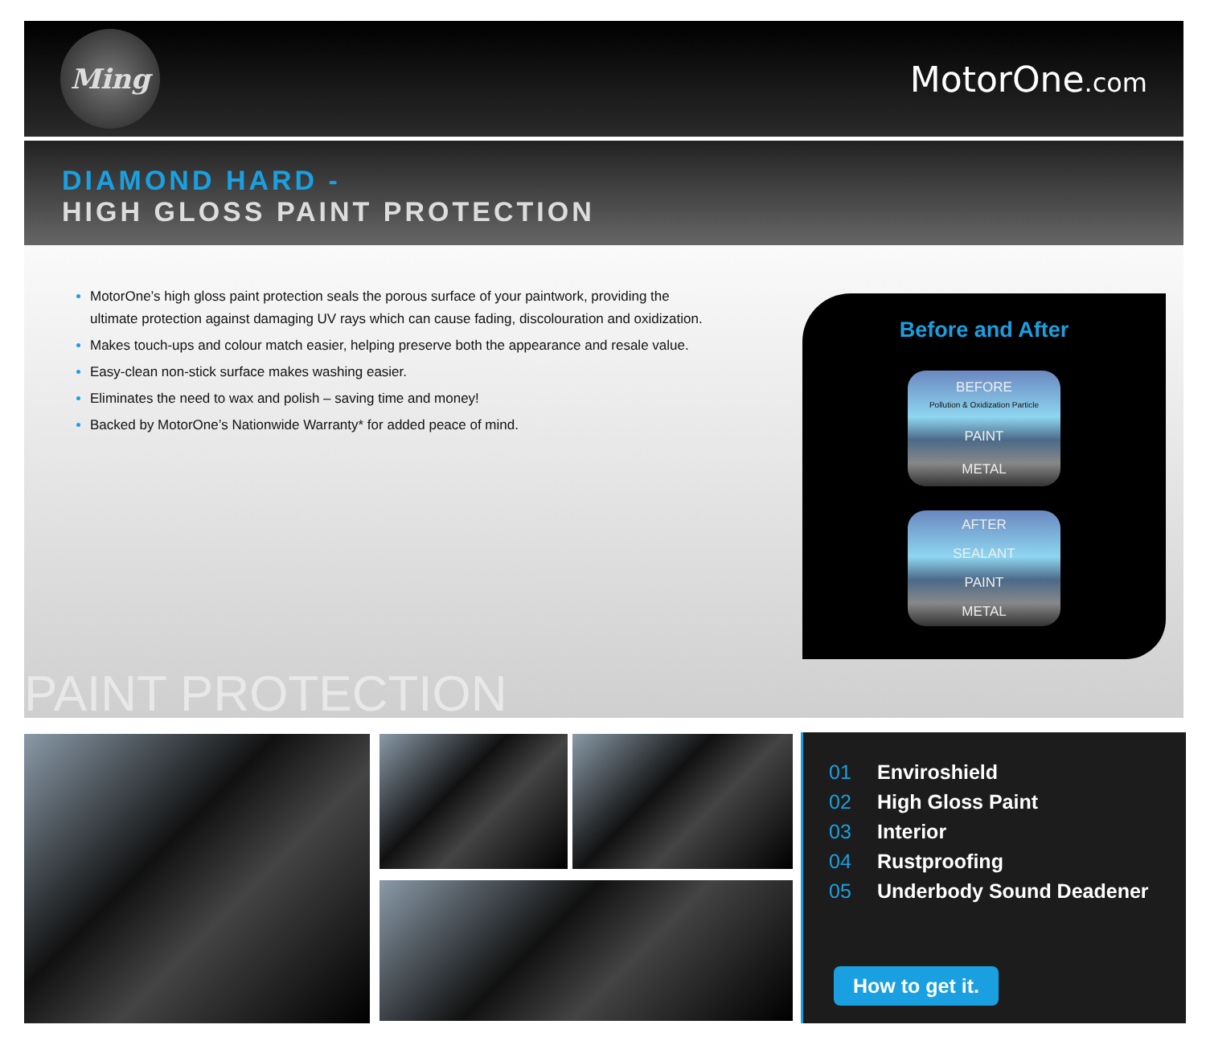Ming
MotorOne.com
DIAMOND HARD -
HIGH GLOSS PAINT PROTECTION
MotorOne’s high gloss paint protection seals the porous surface of your paintwork, providing the ultimate protection against damaging UV rays which can cause fading, discolouration and oxidization.
Makes touch-ups and colour match easier, helping preserve both the appearance and resale value.
Easy-clean non-stick surface makes washing easier.
Eliminates the need to wax and polish – saving time and money!
Backed by MotorOne’s Nationwide Warranty* for added peace of mind.
Before and After
BEFORE
Pollution & Oxidization Particle
PAINT
METAL
AFTER
SEALANT
PAINT
METAL
PAINT PROTECTION
01 Enviroshield
02 High Gloss Paint
03 Interior
04 Rustproofing
05 Underbody Sound Deadener
How to get it.